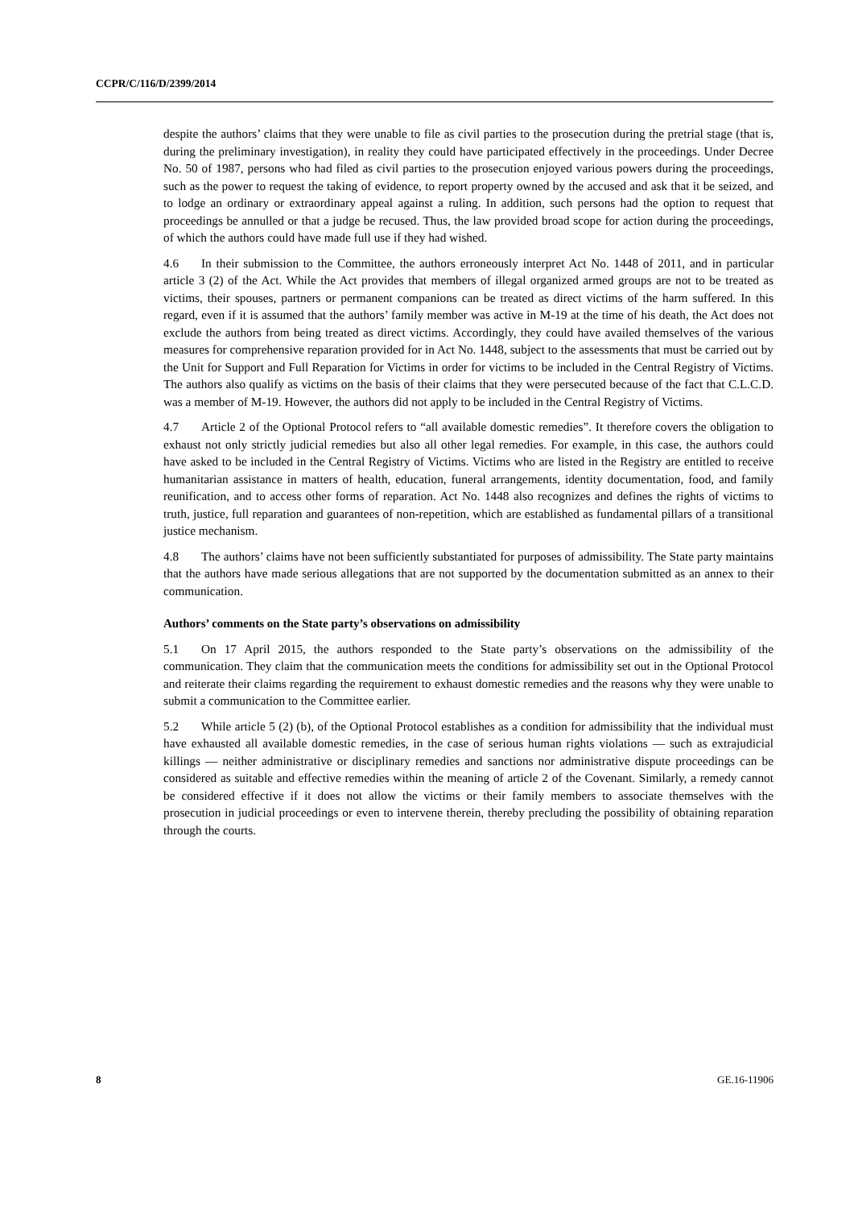CCPR/C/116/D/2399/2014
despite the authors’ claims that they were unable to file as civil parties to the prosecution during the pretrial stage (that is, during the preliminary investigation), in reality they could have participated effectively in the proceedings. Under Decree No. 50 of 1987, persons who had filed as civil parties to the prosecution enjoyed various powers during the proceedings, such as the power to request the taking of evidence, to report property owned by the accused and ask that it be seized, and to lodge an ordinary or extraordinary appeal against a ruling. In addition, such persons had the option to request that proceedings be annulled or that a judge be recused. Thus, the law provided broad scope for action during the proceedings, of which the authors could have made full use if they had wished.
4.6 In their submission to the Committee, the authors erroneously interpret Act No. 1448 of 2011, and in particular article 3 (2) of the Act. While the Act provides that members of illegal organized armed groups are not to be treated as victims, their spouses, partners or permanent companions can be treated as direct victims of the harm suffered. In this regard, even if it is assumed that the authors’ family member was active in M-19 at the time of his death, the Act does not exclude the authors from being treated as direct victims. Accordingly, they could have availed themselves of the various measures for comprehensive reparation provided for in Act No. 1448, subject to the assessments that must be carried out by the Unit for Support and Full Reparation for Victims in order for victims to be included in the Central Registry of Victims. The authors also qualify as victims on the basis of their claims that they were persecuted because of the fact that C.L.C.D. was a member of M-19. However, the authors did not apply to be included in the Central Registry of Victims.
4.7 Article 2 of the Optional Protocol refers to “all available domestic remedies”. It therefore covers the obligation to exhaust not only strictly judicial remedies but also all other legal remedies. For example, in this case, the authors could have asked to be included in the Central Registry of Victims. Victims who are listed in the Registry are entitled to receive humanitarian assistance in matters of health, education, funeral arrangements, identity documentation, food, and family reunification, and to access other forms of reparation. Act No. 1448 also recognizes and defines the rights of victims to truth, justice, full reparation and guarantees of non-repetition, which are established as fundamental pillars of a transitional justice mechanism.
4.8 The authors’ claims have not been sufficiently substantiated for purposes of admissibility. The State party maintains that the authors have made serious allegations that are not supported by the documentation submitted as an annex to their communication.
Authors’ comments on the State party’s observations on admissibility
5.1 On 17 April 2015, the authors responded to the State party’s observations on the admissibility of the communication. They claim that the communication meets the conditions for admissibility set out in the Optional Protocol and reiterate their claims regarding the requirement to exhaust domestic remedies and the reasons why they were unable to submit a communication to the Committee earlier.
5.2 While article 5 (2) (b), of the Optional Protocol establishes as a condition for admissibility that the individual must have exhausted all available domestic remedies, in the case of serious human rights violations — such as extrajudicial killings — neither administrative or disciplinary remedies and sanctions nor administrative dispute proceedings can be considered as suitable and effective remedies within the meaning of article 2 of the Covenant. Similarly, a remedy cannot be considered effective if it does not allow the victims or their family members to associate themselves with the prosecution in judicial proceedings or even to intervene therein, thereby precluding the possibility of obtaining reparation through the courts.
8 GE.16-11906